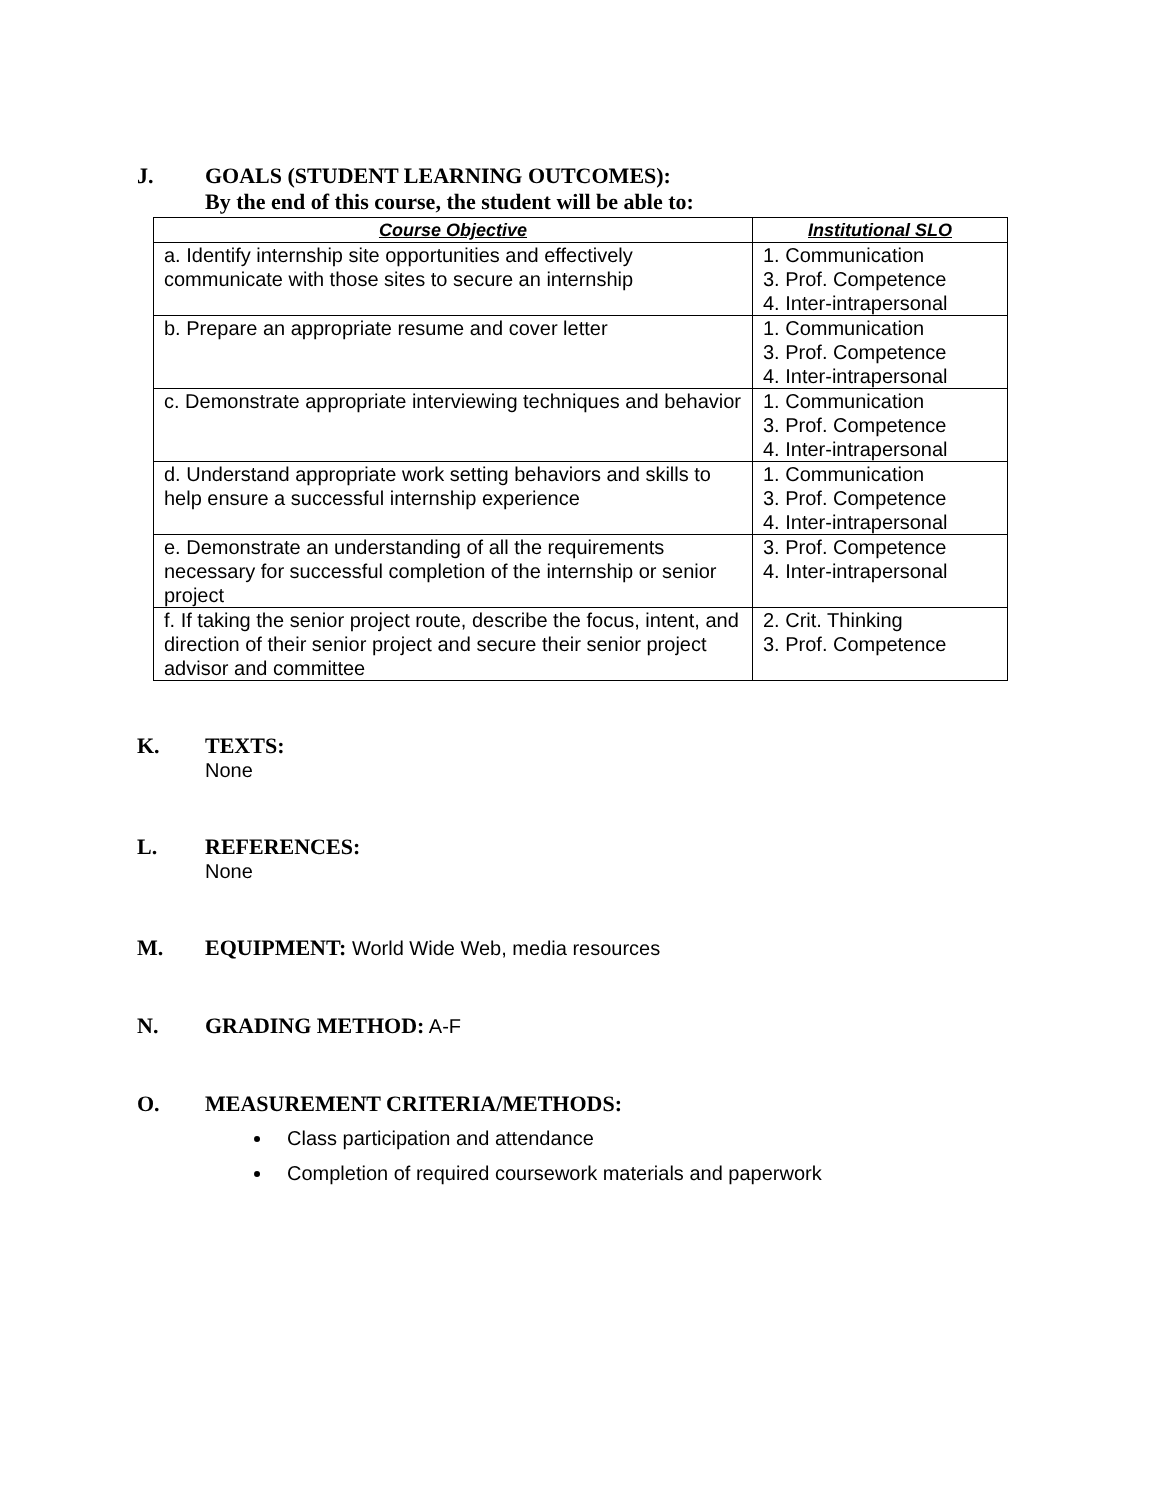J. GOALS (STUDENT LEARNING OUTCOMES):
By the end of this course, the student will be able to:
| Course Objective | Institutional SLO |
| --- | --- |
| a. Identify internship site opportunities and effectively communicate with those sites to secure an internship | 1. Communication 3. Prof. Competence 4. Inter-intrapersonal |
| b. Prepare an appropriate resume and cover letter | 1. Communication 3. Prof. Competence 4. Inter-intrapersonal |
| c. Demonstrate appropriate interviewing techniques and behavior | 1. Communication 3. Prof. Competence 4. Inter-intrapersonal |
| d. Understand appropriate work setting behaviors and skills to help ensure a successful internship experience | 1. Communication 3. Prof. Competence 4. Inter-intrapersonal |
| e. Demonstrate an understanding of all the requirements necessary for successful completion of the internship or senior project | 3. Prof. Competence 4. Inter-intrapersonal |
| f. If taking the senior project route, describe the focus, intent, and direction of their senior project and secure their senior project advisor and committee | 2. Crit. Thinking 3. Prof. Competence |
K. TEXTS:
None
L. REFERENCES:
None
M. EQUIPMENT: World Wide Web, media resources
N. GRADING METHOD: A-F
O. MEASUREMENT CRITERIA/METHODS:
Class participation and attendance
Completion of required coursework materials and paperwork